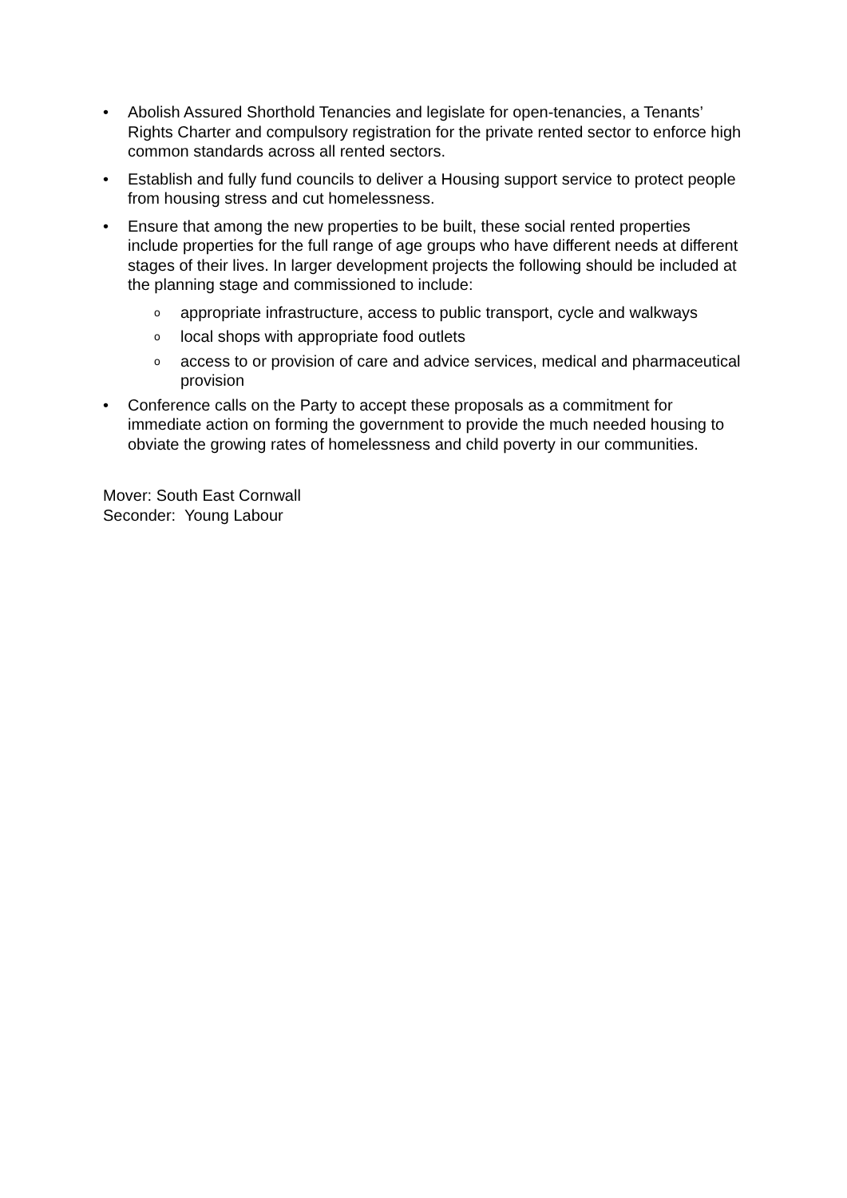• Abolish Assured Shorthold Tenancies and legislate for open-tenancies, a Tenants’ Rights Charter and compulsory registration for the private rented sector to enforce high common standards across all rented sectors.
• Establish and fully fund councils to deliver a Housing support service to protect people from housing stress and cut homelessness.
• Ensure that among the new properties to be built, these social rented properties include properties for the full range of age groups who have different needs at different stages of their lives. In larger development projects the following should be included at the planning stage and commissioned to include:
o
appropriate infrastructure, access to public transport, cycle and walkways
o
local shops with appropriate food outlets
o
access to or provision of care and advice services, medical and pharmaceutical provision
• Conference calls on the Party to accept these proposals as a commitment for immediate action on forming the government to provide the much needed housing to obviate the growing rates of homelessness and child poverty in our communities.
Mover: South East Cornwall
Seconder: Young Labour